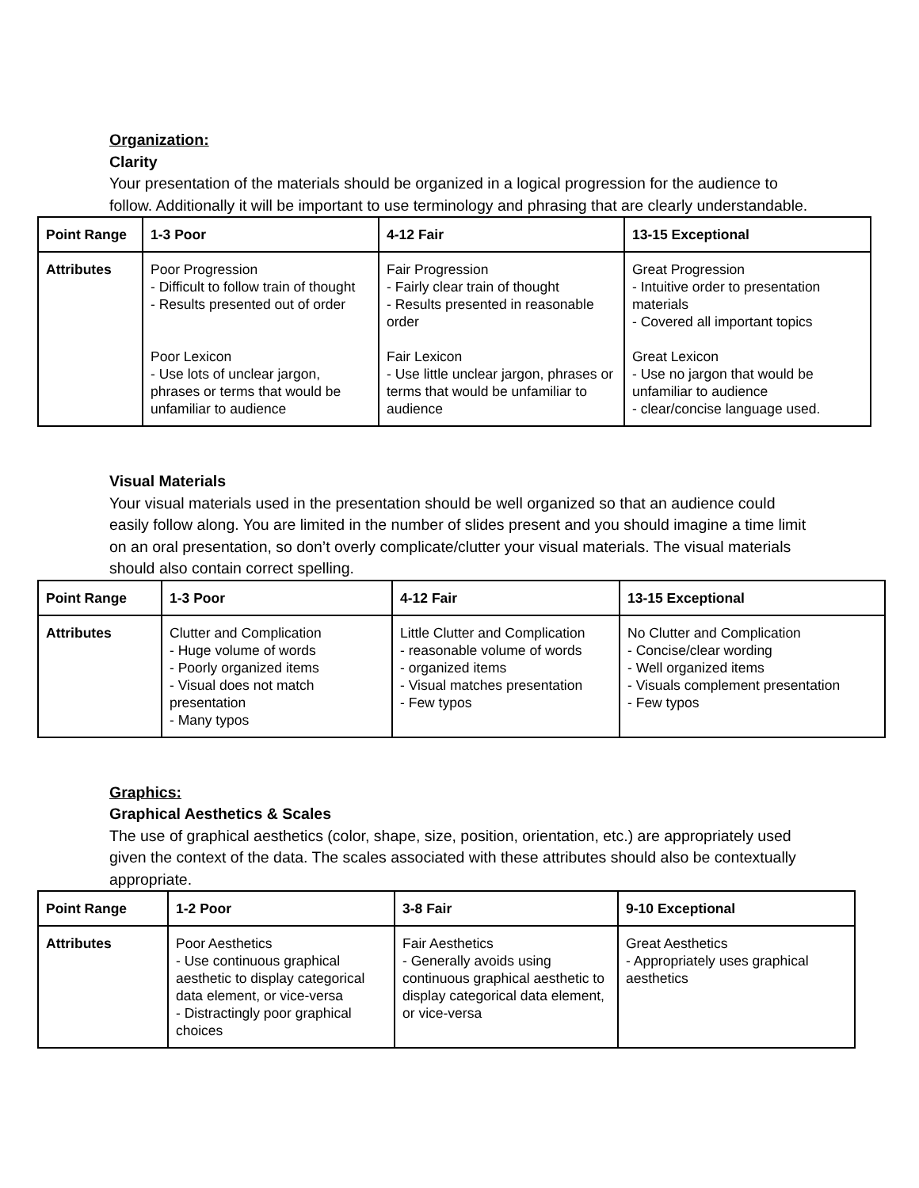Organization:
Clarity
Your presentation of the materials should be organized in a logical progression for the audience to follow. Additionally it will be important to use terminology and phrasing that are clearly understandable.
| Point Range | 1-3 Poor | 4-12 Fair | 13-15 Exceptional |
| Attributes | Poor Progression - Difficult to follow train of thought - Results presented out of order Poor Lexicon - Use lots of unclear jargon, phrases or terms that would be unfamiliar to audience | Fair Progression - Fairly clear train of thought - Results presented in reasonable order Fair Lexicon - Use little unclear jargon, phrases or terms that would be unfamiliar to audience | Great Progression - Intuitive order to presentation materials - Covered all important topics Great Lexicon - Use no jargon that would be unfamiliar to audience - clear/concise language used. |
Visual Materials
Your visual materials used in the presentation should be well organized so that an audience could easily follow along. You are limited in the number of slides present and you should imagine a time limit on an oral presentation, so don’t overly complicate/clutter your visual materials. The visual materials should also contain correct spelling.
| Point Range | 1-3 Poor | 4-12 Fair | 13-15 Exceptional |
| Attributes | Clutter and Complication - Huge volume of words - Poorly organized items - Visual does not match presentation - Many typos | Little Clutter and Complication - reasonable volume of words - organized items - Visual matches presentation - Few typos | No Clutter and Complication - Concise/clear wording - Well organized items - Visuals complement presentation - Few typos |
Graphics:
Graphical Aesthetics & Scales
The use of graphical aesthetics (color, shape, size, position, orientation, etc.) are appropriately used given the context of the data. The scales associated with these attributes should also be contextually appropriate.
| Point Range | 1-2 Poor | 3-8 Fair | 9-10 Exceptional |
| Attributes | Poor Aesthetics - Use continuous graphical aesthetic to display categorical data element, or vice-versa - Distractingly poor graphical choices | Fair Aesthetics - Generally avoids using continuous graphical aesthetic to display categorical data element, or vice-versa | Great Aesthetics - Appropriately uses graphical aesthetics |